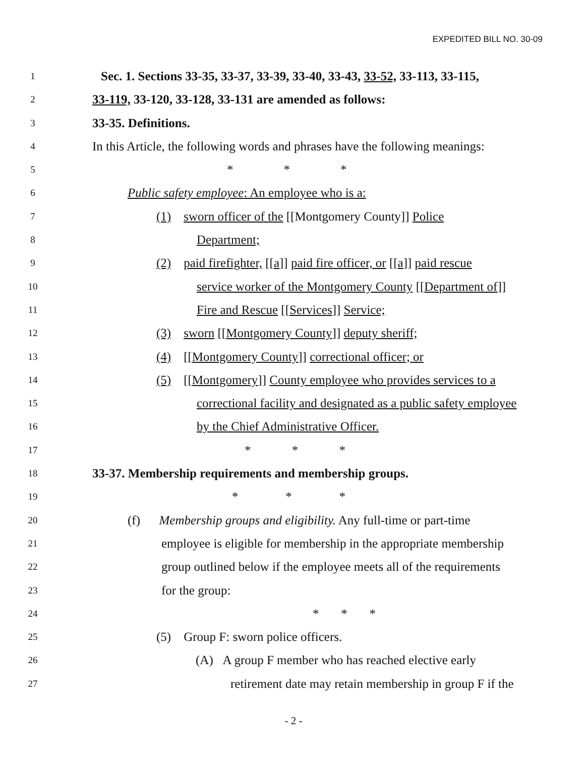EXPEDITED BILL NO. 30-09
1 Sec. 1. Sections 33-35, 33-37, 33-39, 33-40, 33-43, 33-52, 33-113, 33-115,
2 33-119, 33-120, 33-128, 33-131 are amended as follows:
3 33-35. Definitions.
4 In this Article, the following words and phrases have the following meanings:
5 * * *
6 Public safety employee: An employee who is a:
7 (1) sworn officer of the [[Montgomery County]] Police
8 Department;
9 (2) paid firefighter, [[a]] paid fire officer, or [[a]] paid rescue
10 service worker of the Montgomery County [[Department of]]
11 Fire and Rescue [[Services]] Service;
12 (3) sworn [[Montgomery County]] deputy sheriff;
13 (4) [[Montgomery County]] correctional officer; or
14 (5) [[Montgomery]] County employee who provides services to a
15 correctional facility and designated as a public safety employee
16 by the Chief Administrative Officer.
17 * * *
18 33-37. Membership requirements and membership groups.
19 * * *
20 (f) Membership groups and eligibility. Any full-time or part-time
21 employee is eligible for membership in the appropriate membership
22 group outlined below if the employee meets all of the requirements
23 for the group:
24 * * *
25 (5) Group F: sworn police officers.
26 (A) A group F member who has reached elective early
27 retirement date may retain membership in group F if the
- 2 -